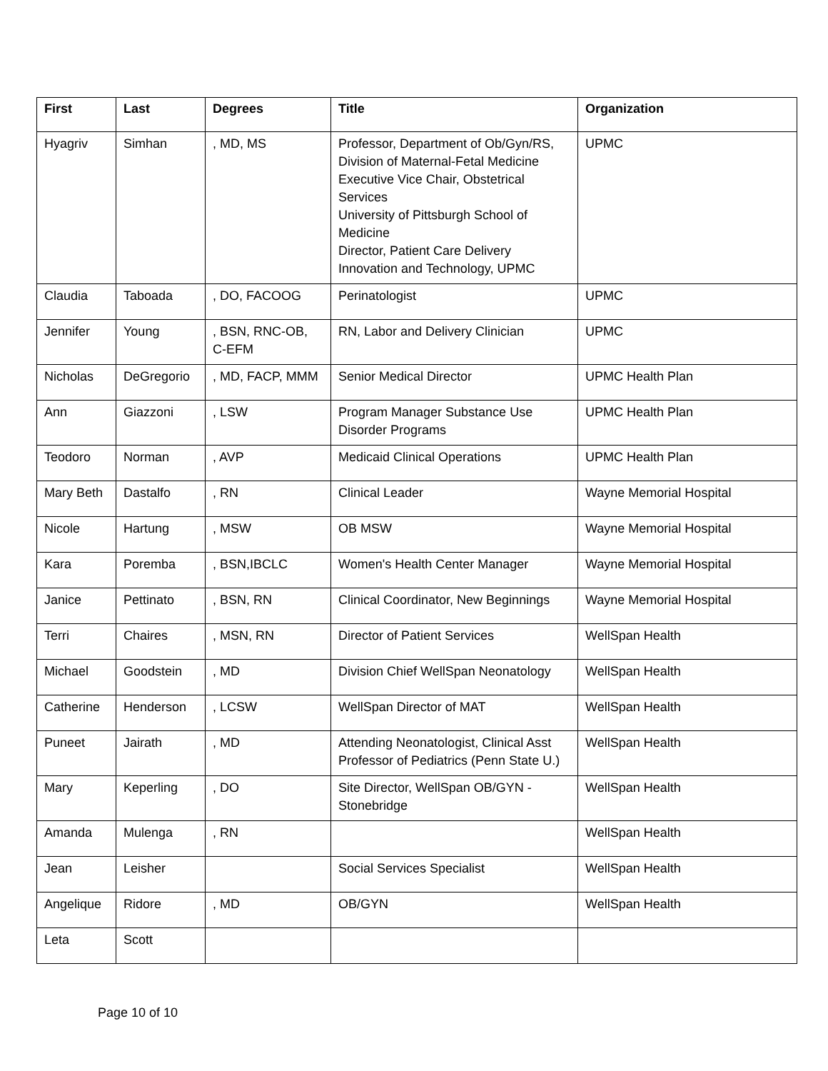| First | Last | Degrees | Title | Organization |
| --- | --- | --- | --- | --- |
| Hyagriv | Simhan | , MD, MS | Professor, Department of Ob/Gyn/RS, Division of Maternal-Fetal Medicine Executive Vice Chair, Obstetrical Services University of Pittsburgh School of Medicine Director, Patient Care Delivery Innovation and Technology, UPMC | UPMC |
| Claudia | Taboada | , DO, FACOOG | Perinatologist | UPMC |
| Jennifer | Young | , BSN, RNC-OB, C-EFM | RN, Labor and Delivery Clinician | UPMC |
| Nicholas | DeGregorio | , MD, FACP, MMM | Senior Medical Director | UPMC Health Plan |
| Ann | Giazzoni | , LSW | Program Manager Substance Use Disorder Programs | UPMC Health Plan |
| Teodoro | Norman | , AVP | Medicaid Clinical Operations | UPMC Health Plan |
| Mary Beth | Dastalfo | , RN | Clinical Leader | Wayne Memorial Hospital |
| Nicole | Hartung | , MSW | OB MSW | Wayne Memorial Hospital |
| Kara | Poremba | , BSN,IBCLC | Women's Health Center Manager | Wayne Memorial Hospital |
| Janice | Pettinato | , BSN, RN | Clinical Coordinator, New Beginnings | Wayne Memorial Hospital |
| Terri | Chaires | , MSN, RN | Director of Patient Services | WellSpan Health |
| Michael | Goodstein | , MD | Division Chief WellSpan Neonatology | WellSpan Health |
| Catherine | Henderson | , LCSW | WellSpan Director of MAT | WellSpan Health |
| Puneet | Jairath | , MD | Attending Neonatologist, Clinical Asst Professor of Pediatrics (Penn State U.) | WellSpan Health |
| Mary | Keperling | , DO | Site Director, WellSpan OB/GYN - Stonebridge | WellSpan Health |
| Amanda | Mulenga | , RN | | WellSpan Health |
| Jean | Leisher | | Social Services Specialist | WellSpan Health |
| Angelique | Ridore | , MD | OB/GYN | WellSpan Health |
| Leta | Scott | | | |
Page 10 of 10